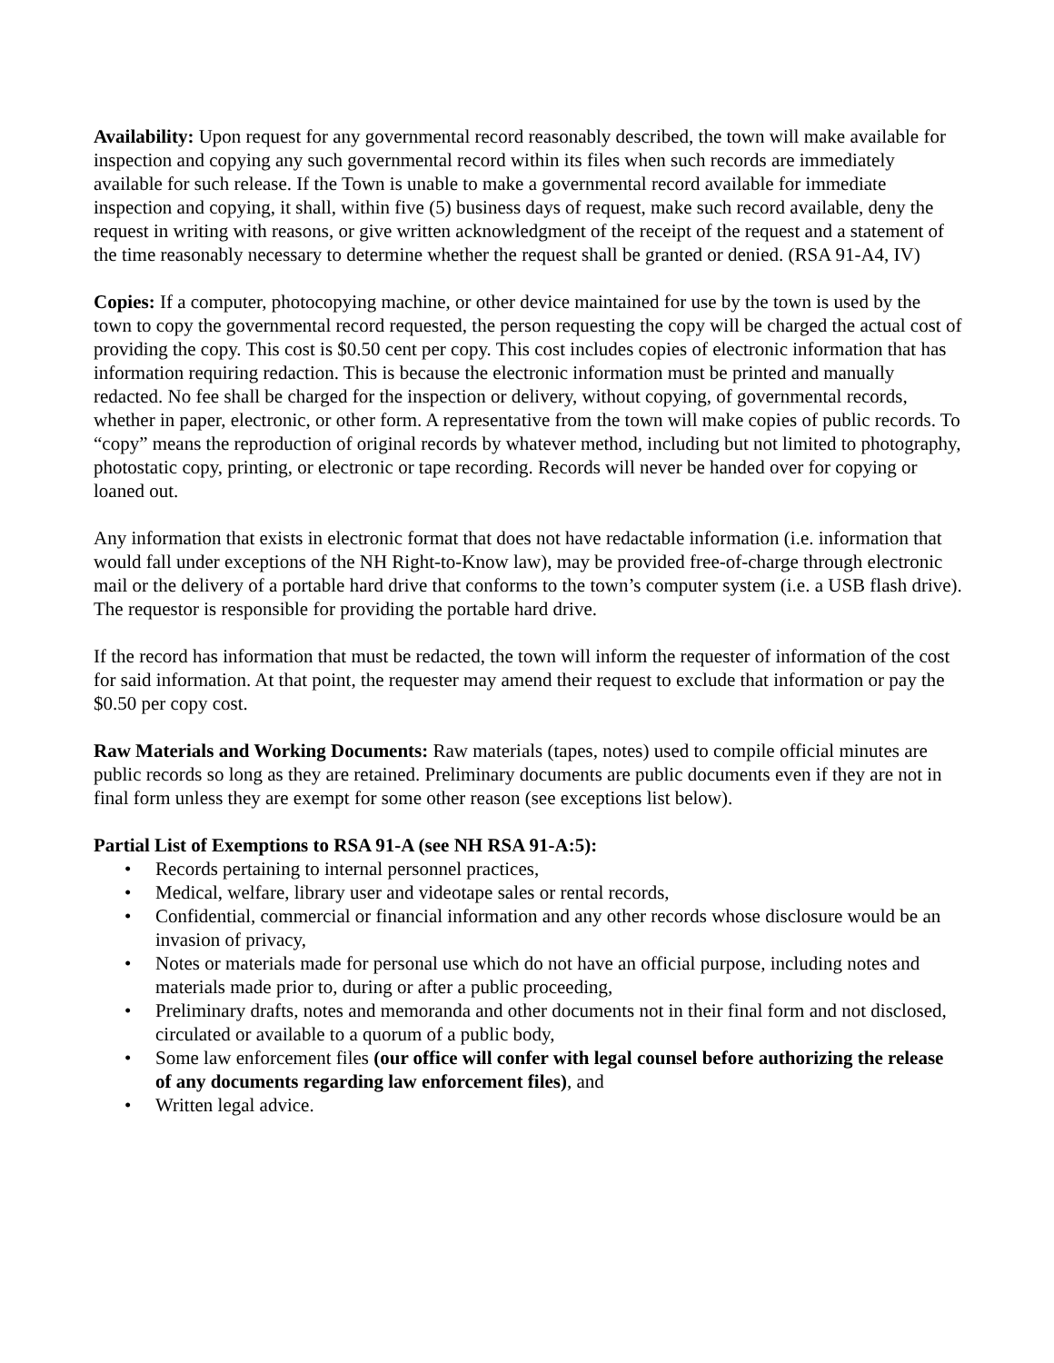Availability: Upon request for any governmental record reasonably described, the town will make available for inspection and copying any such governmental record within its files when such records are immediately available for such release. If the Town is unable to make a governmental record available for immediate inspection and copying, it shall, within five (5) business days of request, make such record available, deny the request in writing with reasons, or give written acknowledgment of the receipt of the request and a statement of the time reasonably necessary to determine whether the request shall be granted or denied. (RSA 91-A4, IV)
Copies: If a computer, photocopying machine, or other device maintained for use by the town is used by the town to copy the governmental record requested, the person requesting the copy will be charged the actual cost of providing the copy. This cost is $0.50 cent per copy. This cost includes copies of electronic information that has information requiring redaction. This is because the electronic information must be printed and manually redacted. No fee shall be charged for the inspection or delivery, without copying, of governmental records, whether in paper, electronic, or other form. A representative from the town will make copies of public records. To “copy” means the reproduction of original records by whatever method, including but not limited to photography, photostatic copy, printing, or electronic or tape recording. Records will never be handed over for copying or loaned out.
Any information that exists in electronic format that does not have redactable information (i.e. information that would fall under exceptions of the NH Right-to-Know law), may be provided free-of-charge through electronic mail or the delivery of a portable hard drive that conforms to the town’s computer system (i.e. a USB flash drive). The requestor is responsible for providing the portable hard drive.
If the record has information that must be redacted, the town will inform the requester of information of the cost for said information. At that point, the requester may amend their request to exclude that information or pay the $0.50 per copy cost.
Raw Materials and Working Documents: Raw materials (tapes, notes) used to compile official minutes are public records so long as they are retained. Preliminary documents are public documents even if they are not in final form unless they are exempt for some other reason (see exceptions list below).
Partial List of Exemptions to RSA 91-A (see NH RSA 91-A:5):
• Records pertaining to internal personnel practices,
• Medical, welfare, library user and videotape sales or rental records,
• Confidential, commercial or financial information and any other records whose disclosure would be an invasion of privacy,
• Notes or materials made for personal use which do not have an official purpose, including notes and materials made prior to, during or after a public proceeding,
• Preliminary drafts, notes and memoranda and other documents not in their final form and not disclosed, circulated or available to a quorum of a public body,
• Some law enforcement files (our office will confer with legal counsel before authorizing the release of any documents regarding law enforcement files), and
• Written legal advice.